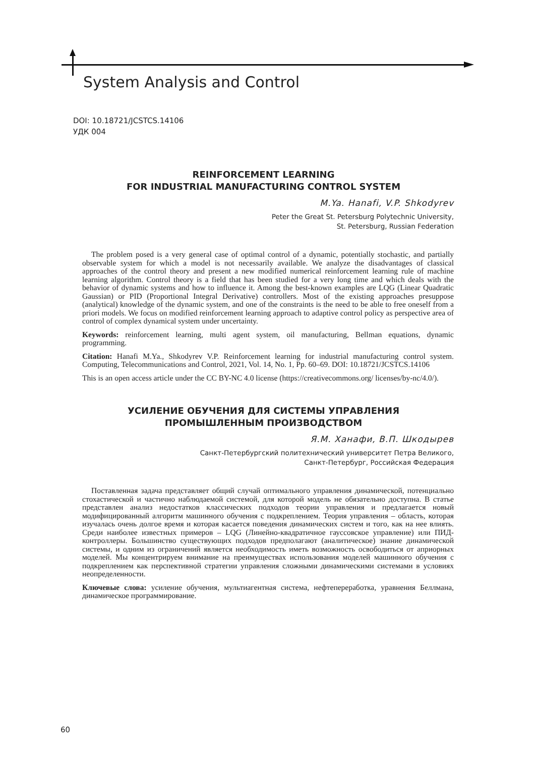System Analysis and Control
DOI: 10.18721/JCSTCS.14106
УДК 004
REINFORCEMENT LEARNING
FOR INDUSTRIAL MANUFACTURING CONTROL SYSTEM
M.Ya. Hanafi, V.P. Shkodyrev
Peter the Great St. Petersburg Polytechnic University,
St. Petersburg, Russian Federation
The problem posed is a very general case of optimal control of a dynamic, potentially stochastic, and partially observable system for which a model is not necessarily available. We analyze the disadvantages of classical approaches of the control theory and present a new modified numerical reinforcement learning rule of machine learning algorithm. Control theory is a field that has been studied for a very long time and which deals with the behavior of dynamic systems and how to influence it. Among the best-known examples are LQG (Linear Quadratic Gaussian) or PID (Proportional Integral Derivative) controllers. Most of the existing approaches presuppose (analytical) knowledge of the dynamic system, and one of the constraints is the need to be able to free oneself from a priori models. We focus on modified reinforcement learning approach to adaptive control policy as perspective area of control of complex dynamical system under uncertainty.
Keywords: reinforcement learning, multi agent system, oil manufacturing, Bellman equations, dynamic programming.
Citation: Hanafi M.Ya., Shkodyrev V.P. Reinforcement learning for industrial manufacturing control system. Computing, Telecommunications and Control, 2021, Vol. 14, No. 1, Pp. 60–69. DOI: 10.18721/JCSTCS.14106
This is an open access article under the CC BY-NC 4.0 license (https://creativecommons.org/ licenses/by-nc/4.0/).
УСИЛЕНИЕ ОБУЧЕНИЯ ДЛЯ СИСТЕМЫ УПРАВЛЕНИЯ
ПРОМЫШЛЕННЫМ ПРОИЗВОДСТВОМ
Я.М. Ханафи, В.П. Шкодырев
Санкт-Петербургский политехнический университет Петра Великого,
Санкт-Петербург, Российская Федерация
Поставленная задача представляет общий случай оптимального управления динамической, потенциально стохастической и частично наблюдаемой системой, для которой модель не обязательно доступна. В статье представлен анализ недостатков классических подходов теории управления и предлагается новый модифицированный алгоритм машинного обучения с подкреплением. Теория управления – область, которая изучалась очень долгое время и которая касается поведения динамических систем и того, как на нее влиять. Среди наиболее известных примеров – LQG (Линейно-квадратичное гауссовское управление) или ПИД-контроллеры. Большинство существующих подходов предполагают (аналитическое) знание динамической системы, и одним из ограничений является необходимость иметь возможность освободиться от априорных моделей. Мы концентрируем внимание на преимуществах использования моделей машинного обучения с подкреплением как перспективной стратегии управления сложными динамическими системами в условиях неопределенности.
Ключевые слова: усиление обучения, мультиагентная система, нефтепереработка, уравнения Беллмана, динамическое программирование.
60